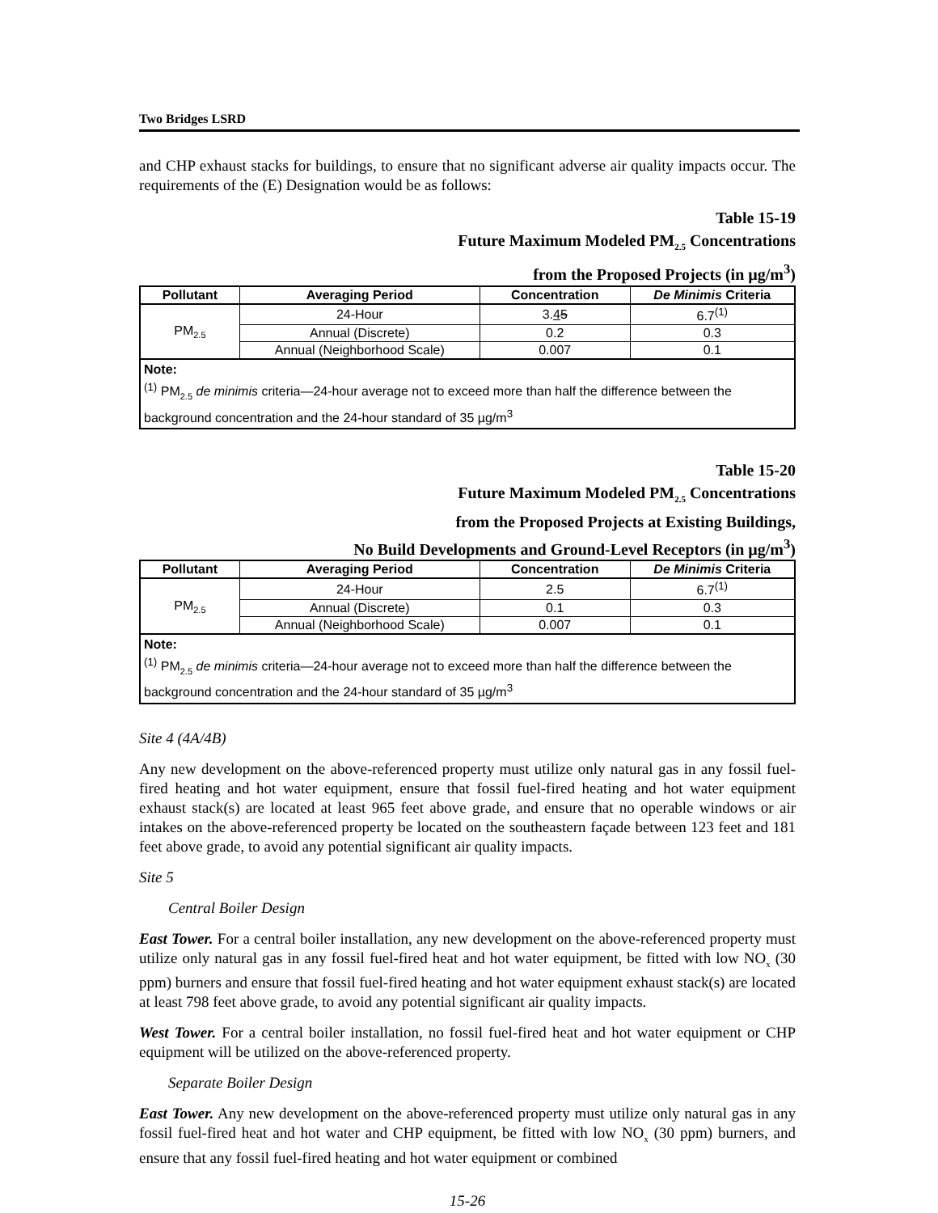Two Bridges LSRD
and CHP exhaust stacks for buildings, to ensure that no significant adverse air quality impacts occur. The requirements of the (E) Designation would be as follows:
Table 15-19
Future Maximum Modeled PM<sub>2.5</sub> Concentrations
from the Proposed Projects (in µg/m<sup>3</sup>)
| Pollutant | Averaging Period | Concentration | De Minimis Criteria |
| --- | --- | --- | --- |
| PM<sub>2.5</sub> | 24-Hour | 3. 4 5 | 6.7<sup>(1)</sup> |
| | Annual (Discrete) | 0.2 | 0.3 |
| | Annual (Neighborhood Scale) | 0.007 | 0.1 |
| Note: <sup>(1)</sup> PM<sub>2.5</sub> de minimis criteria—24-hour average not to exceed more than half the difference between the background concentration and the 24-hour standard of 35 µg/m<sup>3</sup> | | | |
Table 15-20
Future Maximum Modeled PM<sub>2.5</sub> Concentrations
from the Proposed Projects at Existing Buildings,
No Build Developments and Ground-Level Receptors (in µg/m<sup>3</sup>)
| Pollutant | Averaging Period | Concentration | De Minimis Criteria |
| --- | --- | --- | --- |
| PM<sub>2.5</sub> | 24-Hour | 2.5 | 6.7<sup>(1)</sup> |
| | Annual (Discrete) | 0.1 | 0.3 |
| | Annual (Neighborhood Scale) | 0.007 | 0.1 |
| Note: <sup>(1)</sup> PM<sub>2.5</sub> de minimis criteria—24-hour average not to exceed more than half the difference between the background concentration and the 24-hour standard of 35 µg/m<sup>3</sup> | | | |
Site 4 (4A/4B)
Any new development on the above-referenced property must utilize only natural gas in any fossil fuel-fired heating and hot water equipment, ensure that fossil fuel-fired heating and hot water equipment exhaust stack(s) are located at least 965 feet above grade, and ensure that no operable windows or air intakes on the above-referenced property be located on the southeastern façade between 123 feet and 181 feet above grade, to avoid any potential significant air quality impacts.
Site 5
Central Boiler Design
East Tower. For a central boiler installation, any new development on the above-referenced property must utilize only natural gas in any fossil fuel-fired heat and hot water equipment, be fitted with low NO<sub>x</sub> (30 ppm) burners and ensure that fossil fuel-fired heating and hot water equipment exhaust stack(s) are located at least 798 feet above grade, to avoid any potential significant air quality impacts.
West Tower. For a central boiler installation, no fossil fuel-fired heat and hot water equipment or CHP equipment will be utilized on the above-referenced property.
Separate Boiler Design
East Tower. Any new development on the above-referenced property must utilize only natural gas in any fossil fuel-fired heat and hot water and CHP equipment, be fitted with low NO<sub>x</sub> (30 ppm) burners, and ensure that any fossil fuel-fired heating and hot water equipment or combined
15-26